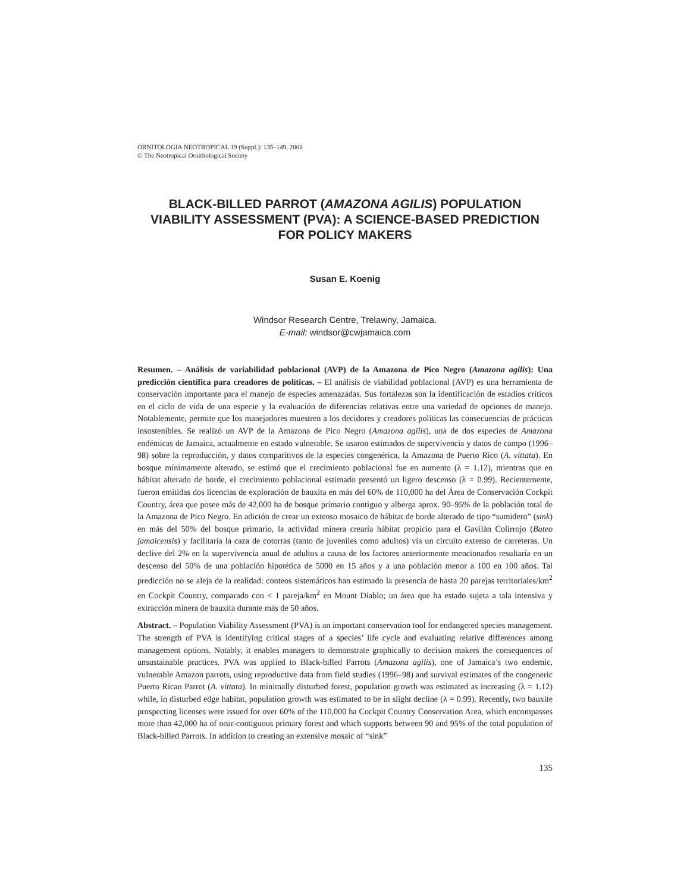ORNITOLOGIA NEOTROPICAL 19 (Suppl.): 135–149, 2008
© The Neotropical Ornithological Society
BLACK-BILLED PARROT (AMAZONA AGILIS) POPULATION VIABILITY ASSESSMENT (PVA): A SCIENCE-BASED PREDICTION FOR POLICY MAKERS
Susan E. Koenig
Windsor Research Centre, Trelawny, Jamaica.
E-mail: windsor@cwjamaica.com
Resumen. – Análisis de variabilidad poblacional (AVP) de la Amazona de Pico Negro (Amazona agilis): Una predicción científica para creadores de políticas. – El análisis de viabilidad poblacional (AVP) es una herramienta de conservación importante para el manejo de especies amenazadas. Sus fortalezas son la identificación de estadios críticos en el ciclo de vida de una especie y la evaluación de diferencias relativas entre una variedad de opciones de manejo. Notablemente, permite que los manejadores muestren a los decidores y creadores políticas las consecuencias de prácticas insostenibles. Se realizó un AVP de la Amazona de Pico Negro (Amazona agilis), una de dos especies de Amazona endémicas de Jamaica, actualmente en estado vulnerable. Se usaron estimados de supervivencia y datos de campo (1996–98) sobre la reproducción, y datos comparitivos de la especies congenérica, la Amazona de Puerto Rico (A. vittata). En bosque mínimamente alterado, se estimó que el crecimiento poblacional fue en aumento (λ = 1.12), mientras que en hábitat alterado de borde, el crecimiento poblacional estimado presentó un ligero descenso (λ = 0.99). Recientemente, fueron emitidas dos licencias de exploración de bauxita en más del 60% de 110,000 ha del Área de Conservación Cockpit Country, área que posee más de 42,000 ha de bosque primario contiguo y alberga aprox. 90–95% de la población total de la Amazona de Pico Negro. En adición de crear un extenso mosaico de hábitat de borde alterado de tipo “sumidero” (sink) en más del 50% del bosque primario, la actividad minera crearía hábitat propicio para el Gavilán Colirrojo (Buteo jamaicensis) y facilitaría la caza de cotorras (tanto de juveniles como adultos) vía un circuito extenso de carreteras. Un declive del 2% en la supervivencia anual de adultos a causa de los factores anteriormente mencionados resultaría en un descenso del 50% de una población hipotética de 5000 en 15 años y a una población menor a 100 en 100 años. Tal predicción no se aleja de la realidad: conteos sistemáticos han estimado la presencia de hasta 20 parejas territoriales/km<sup>2</sup> en Cockpit Country, comparado con < 1 pareja/km<sup>2</sup> en Mount Diablo; un área que ha estado sujeta a tala intensiva y extracción minera de bauxita durante más de 50 años.
Abstract. – Population Viability Assessment (PVA) is an important conservation tool for endangered species management. The strength of PVA is identifying critical stages of a species’ life cycle and evaluating relative differences among management options. Notably, it enables managers to demonstrate graphically to decision makers the consequences of unsustainable practices. PVA was applied to Black-billed Parrots (Amazona agilis), one of Jamaica’s two endemic, vulnerable Amazon parrots, using reproductive data from field studies (1996–98) and survival estimates of the congeneric Puerto Rican Parrot (A. vittata). In minimally disturbed forest, population growth was estimated as increasing (λ = 1.12) while, in disturbed edge habitat, population growth was estimated to be in slight decline (λ = 0.99). Recently, two bauxite prospecting licenses were issued for over 60% of the 110,000 ha Cockpit Country Conservation Area, which encompasses more than 42,000 ha of near-contiguous primary forest and which supports between 90 and 95% of the total population of Black-billed Parrots. In addition to creating an extensive mosaic of “sink”
135